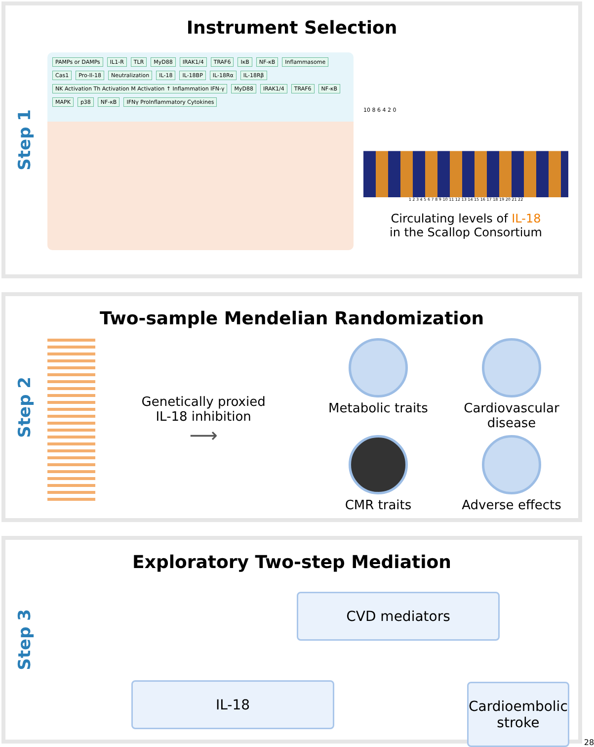Step 1
Instrument Selection
PAMPs or DAMPs IL1-R TLR MyD88 IRAK1/4 TRAF6 IκB NF-κB Inflammasome Cas1 Pro-Il-18 Neutralization IL-18 IL-18BP IL-18Rα IL-18Rβ NK Activation Th Activation M Activation ↑ Inflammation IFN-γ MyD88 IRAK1/4 TRAF6 NF-κB MAPK p38 NF-κB IFNγ ProInflammatory Cytokines
10 8 6 4 2 0
1 2 3 4 5 6 7 8 9 10 11 12 13 14 15 16 17 18 19 20 21 22
Circulating levels of IL-18
in the Scallop Consortium
Step 2
Two-sample Mendelian Randomization
Genetically proxied
IL-18 inhibition
⟶
Metabolic traits
Cardiovascular disease
CMR traits
Adverse effects
Step 3
Exploratory Two-step Mediation
CVD mediators
IL-18
Cardioembolic stroke
28